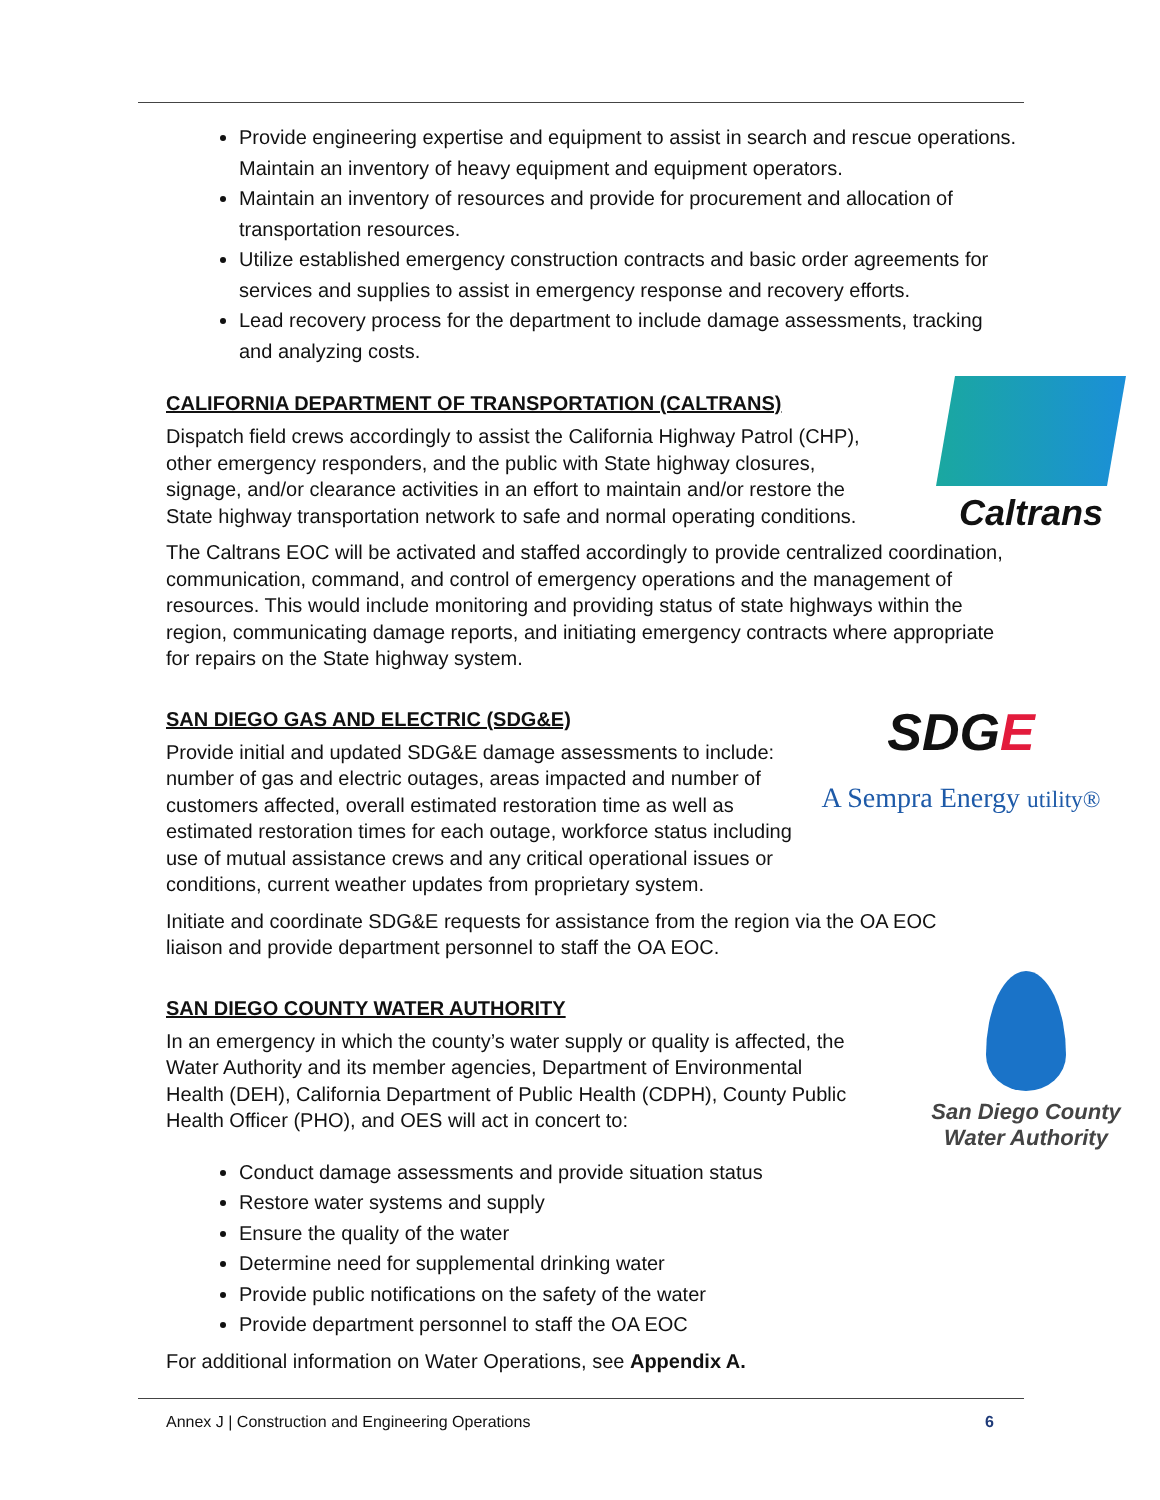Provide engineering expertise and equipment to assist in search and rescue operations. Maintain an inventory of heavy equipment and equipment operators.
Maintain an inventory of resources and provide for procurement and allocation of transportation resources.
Utilize established emergency construction contracts and basic order agreements for services and supplies to assist in emergency response and recovery efforts.
Lead recovery process for the department to include damage assessments, tracking and analyzing costs.
CALIFORNIA DEPARTMENT OF TRANSPORTATION (CALTRANS)
Dispatch field crews accordingly to assist the California Highway Patrol (CHP), other emergency responders, and the public with State highway closures, signage, and/or clearance activities in an effort to maintain and/or restore the State highway transportation network to safe and normal operating conditions.
Caltrans
The Caltrans EOC will be activated and staffed accordingly to provide centralized coordination, communication, command, and control of emergency operations and the management of resources. This would include monitoring and providing status of state highways within the region, communicating damage reports, and initiating emergency contracts where appropriate for repairs on the State highway system.
SAN DIEGO GAS AND ELECTRIC (SDG&E)
Provide initial and updated SDG&E damage assessments to include: number of gas and electric outages, areas impacted and number of customers affected, overall estimated restoration time as well as estimated restoration times for each outage, workforce status including use of mutual assistance crews and any critical operational issues or conditions, current weather updates from proprietary system.
SDGE
A Sempra Energy utility®
Initiate and coordinate SDG&E requests for assistance from the region via the OA EOC liaison and provide department personnel to staff the OA EOC.
SAN DIEGO COUNTY WATER AUTHORITY
In an emergency in which the county’s water supply or quality is affected, the Water Authority and its member agencies, Department of Environmental Health (DEH), California Department of Public Health (CDPH), County Public Health Officer (PHO), and OES will act in concert to:
San Diego County
Water Authority
Conduct damage assessments and provide situation status
Restore water systems and supply
Ensure the quality of the water
Determine need for supplemental drinking water
Provide public notifications on the safety of the water
Provide department personnel to staff the OA EOC
For additional information on Water Operations, see Appendix A.
Annex J | Construction and Engineering Operations 6